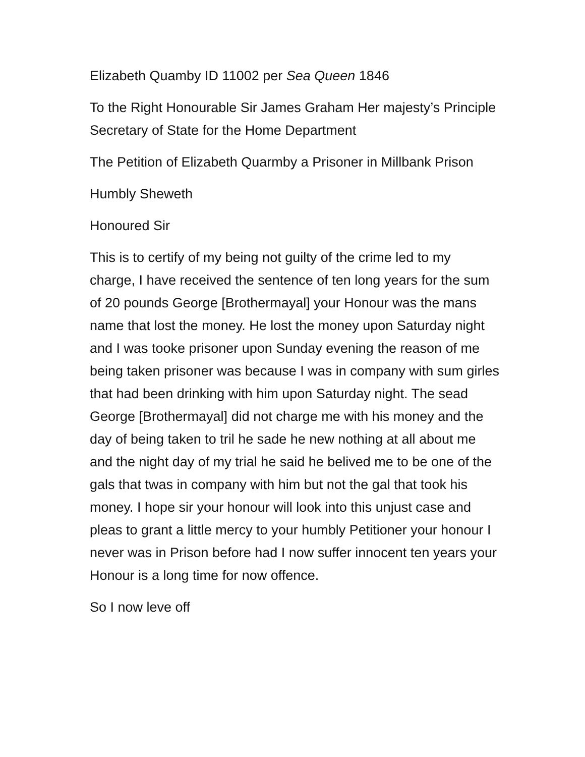Elizabeth Quamby ID 11002 per Sea Queen 1846
To the Right Honourable Sir James Graham Her majesty’s Principle Secretary of State for the Home Department
The Petition of Elizabeth Quarmby a Prisoner in Millbank Prison
Humbly Sheweth
Honoured Sir
This is to certify of my being not guilty of the crime led to my charge, I have received the sentence of ten long years for the sum of 20 pounds George [Brothermayal] your Honour was the mans name that lost the money. He lost the money upon Saturday night and I was tooke prisoner upon Sunday evening the reason of me being taken prisoner was because I was in company with sum girles that had been drinking with him upon Saturday night. The sead George [Brothermayal] did not charge me with his money and the day of being taken to tril he sade he new nothing at all about me and the night day of my trial he said he belived me to be one of the gals that twas in company with him but not the gal that took his money. I hope sir your honour will look into this unjust case and pleas to grant a little mercy to your humbly Petitioner your honour I never was in Prison before had I now suffer innocent ten years your Honour is a long time for now offence.
So I now leve off